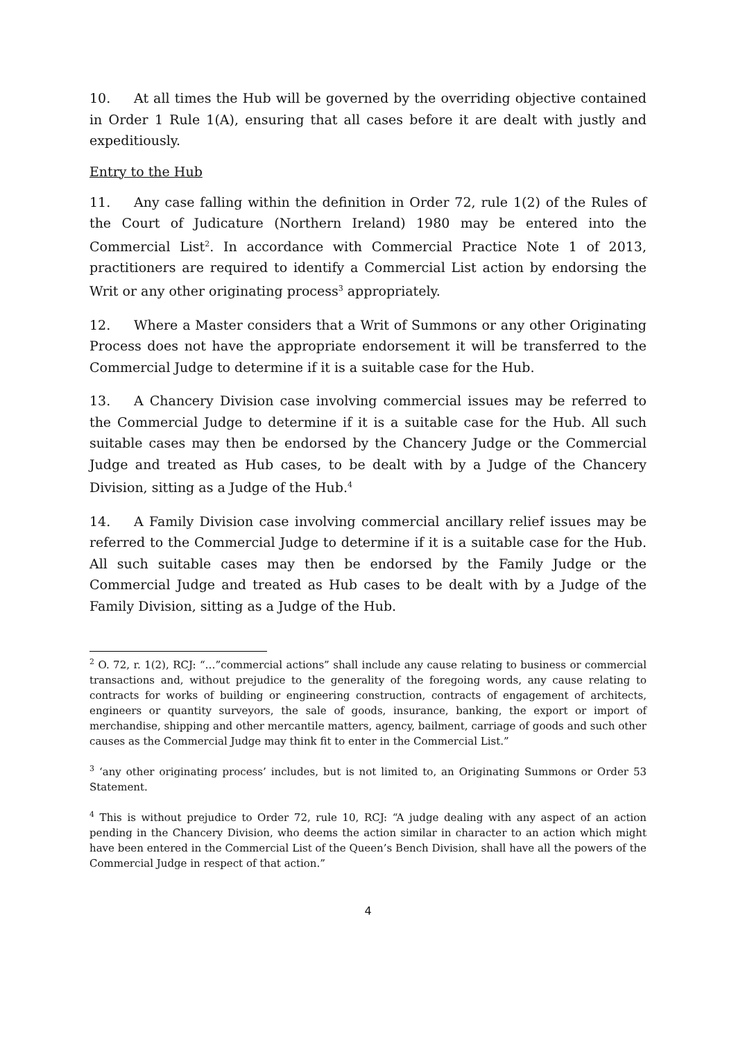10. At all times the Hub will be governed by the overriding objective contained in Order 1 Rule 1(A), ensuring that all cases before it are dealt with justly and expeditiously.
Entry to the Hub
11. Any case falling within the definition in Order 72, rule 1(2) of the Rules of the Court of Judicature (Northern Ireland) 1980 may be entered into the Commercial List<sup>2</sup>. In accordance with Commercial Practice Note 1 of 2013, practitioners are required to identify a Commercial List action by endorsing the Writ or any other originating process<sup>3</sup> appropriately.
12. Where a Master considers that a Writ of Summons or any other Originating Process does not have the appropriate endorsement it will be transferred to the Commercial Judge to determine if it is a suitable case for the Hub.
13. A Chancery Division case involving commercial issues may be referred to the Commercial Judge to determine if it is a suitable case for the Hub. All such suitable cases may then be endorsed by the Chancery Judge or the Commercial Judge and treated as Hub cases, to be dealt with by a Judge of the Chancery Division, sitting as a Judge of the Hub.<sup>4</sup>
14. A Family Division case involving commercial ancillary relief issues may be referred to the Commercial Judge to determine if it is a suitable case for the Hub. All such suitable cases may then be endorsed by the Family Judge or the Commercial Judge and treated as Hub cases to be dealt with by a Judge of the Family Division, sitting as a Judge of the Hub.
<sup>2</sup> O. 72, r. 1(2), RCJ: “…”commercial actions” shall include any cause relating to business or commercial transactions and, without prejudice to the generality of the foregoing words, any cause relating to contracts for works of building or engineering construction, contracts of engagement of architects, engineers or quantity surveyors, the sale of goods, insurance, banking, the export or import of merchandise, shipping and other mercantile matters, agency, bailment, carriage of goods and such other causes as the Commercial Judge may think fit to enter in the Commercial List.”
<sup>3</sup> ‘any other originating process’ includes, but is not limited to, an Originating Summons or Order 53 Statement.
<sup>4</sup> This is without prejudice to Order 72, rule 10, RCJ: “A judge dealing with any aspect of an action pending in the Chancery Division, who deems the action similar in character to an action which might have been entered in the Commercial List of the Queen’s Bench Division, shall have all the powers of the Commercial Judge in respect of that action.”
4